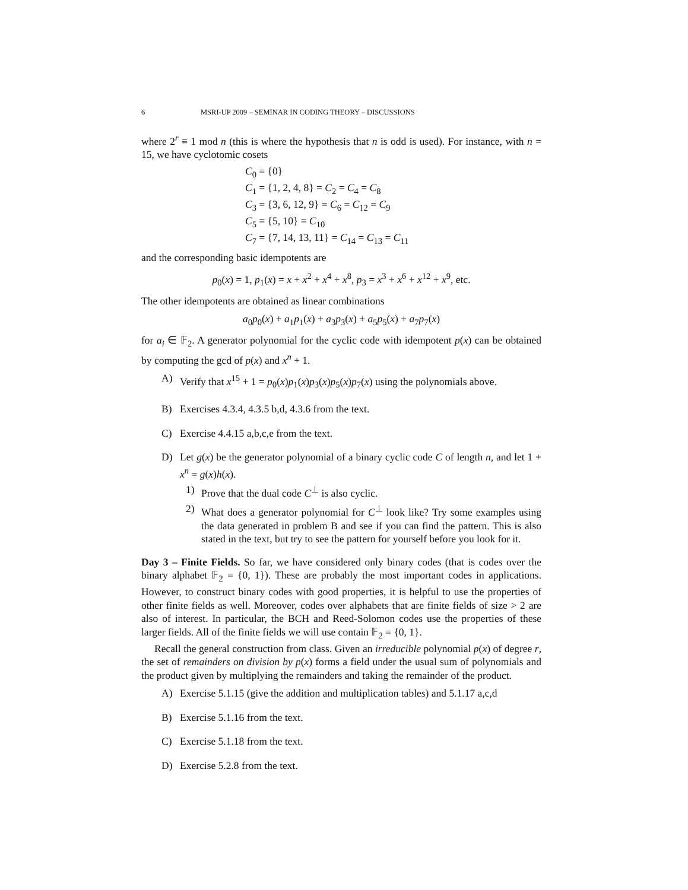6 MSRI-UP 2009 – SEMINAR IN CODING THEORY – DISCUSSIONS
where 2<sup>r</sup> ≡ 1 mod n (this is where the hypothesis that n is odd is used). For instance, with n = 15, we have cyclotomic cosets
C<sub>0</sub> = {0}
C<sub>1</sub> = {1, 2, 4, 8} = C<sub>2</sub> = C<sub>4</sub> = C<sub>8</sub>
C<sub>3</sub> = {3, 6, 12, 9} = C<sub>6</sub> = C<sub>12</sub> = C<sub>9</sub>
C<sub>5</sub> = {5, 10} = C<sub>10</sub>
C<sub>7</sub> = {7, 14, 13, 11} = C<sub>14</sub> = C<sub>13</sub> = C<sub>11</sub>
and the corresponding basic idempotents are
p<sub>0</sub>(x) = 1, p<sub>1</sub>(x) = x + x<sup>2</sup> + x<sup>4</sup> + x<sup>8</sup>, p<sub>3</sub> = x<sup>3</sup> + x<sup>6</sup> + x<sup>12</sup> + x<sup>9</sup>, etc.
The other idempotents are obtained as linear combinations
a<sub>0</sub>p<sub>0</sub>(x) + a<sub>1</sub>p<sub>1</sub>(x) + a<sub>3</sub>p<sub>3</sub>(x) + a<sub>5</sub>p<sub>5</sub>(x) + a<sub>7</sub>p<sub>7</sub>(x)
for a<sub>i</sub> ∈ 𝔽<sub>2</sub>. A generator polynomial for the cyclic code with idempotent p(x) can be obtained by computing the gcd of p(x) and x<sup>n</sup> + 1.
A) Verify that x<sup>15</sup> + 1 = p<sub>0</sub>(x)p<sub>1</sub>(x)p<sub>3</sub>(x)p<sub>5</sub>(x)p<sub>7</sub>(x) using the polynomials above.
B) Exercises 4.3.4, 4.3.5 b,d, 4.3.6 from the text.
C) Exercise 4.4.15 a,b,c,e from the text.
D) Let g(x) be the generator polynomial of a binary cyclic code C of length n, and let 1 + x<sup>n</sup> = g(x)h(x).
1) Prove that the dual code C<sup>⊥</sup> is also cyclic.
2) What does a generator polynomial for C<sup>⊥</sup> look like? Try some examples using the data generated in problem B and see if you can find the pattern. This is also stated in the text, but try to see the pattern for yourself before you look for it.
Day 3 – Finite Fields. So far, we have considered only binary codes (that is codes over the binary alphabet 𝔽<sub>2</sub> = {0, 1}). These are probably the most important codes in applications. However, to construct binary codes with good properties, it is helpful to use the properties of other finite fields as well. Moreover, codes over alphabets that are finite fields of size > 2 are also of interest. In particular, the BCH and Reed-Solomon codes use the properties of these larger fields. All of the finite fields we will use contain 𝔽<sub>2</sub> = {0, 1}.
Recall the general construction from class. Given an irreducible polynomial p(x) of degree r, the set of remainders on division by p(x) forms a field under the usual sum of polynomials and the product given by multiplying the remainders and taking the remainder of the product.
A) Exercise 5.1.15 (give the addition and multiplication tables) and 5.1.17 a,c,d
B) Exercise 5.1.16 from the text.
C) Exercise 5.1.18 from the text.
D) Exercise 5.2.8 from the text.